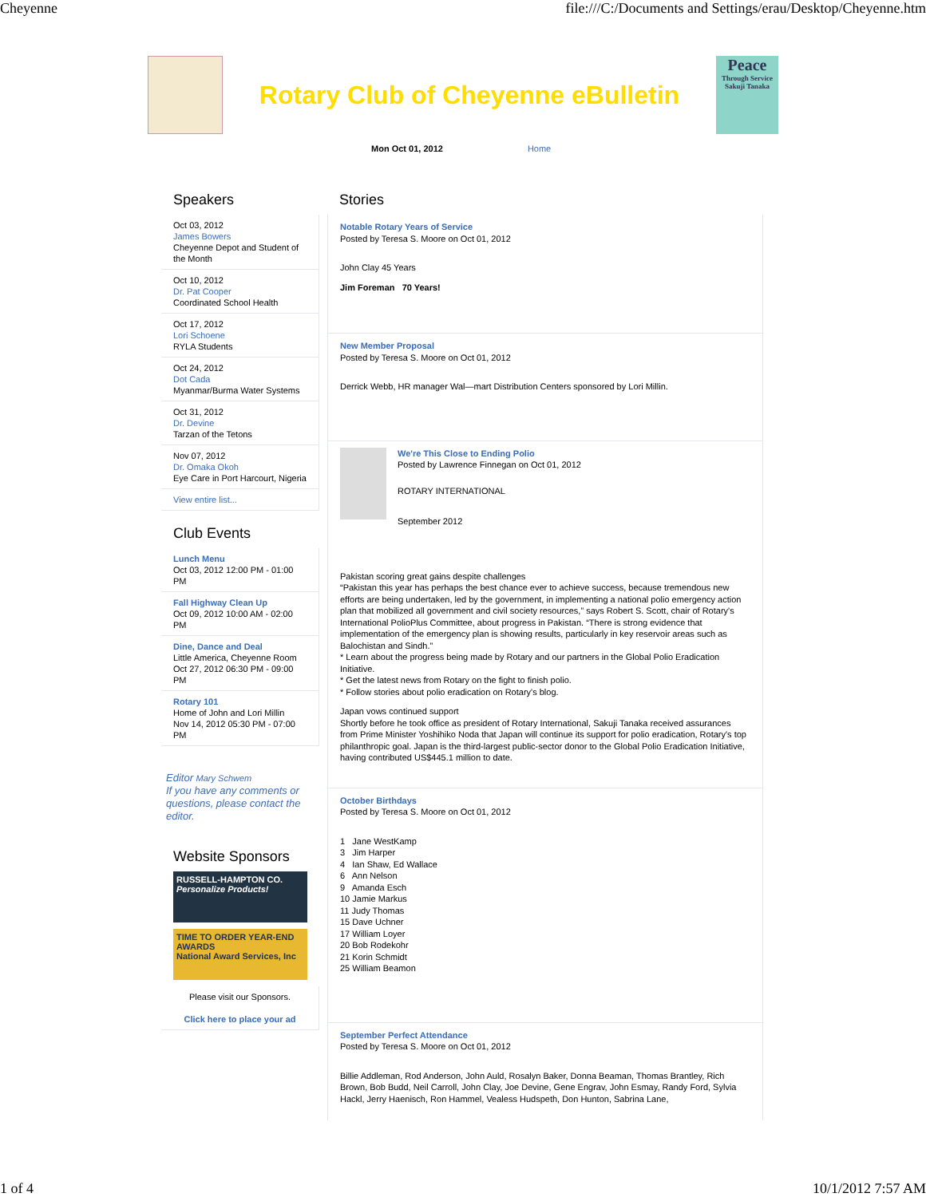Cheyenne file:///C:/Documents and Settings/erau/Desktop/Cheyenne.htm
Rotary Club of Cheyenne eBulletin
Peace
Through Service
Sakuji Tanaka
Mon Oct 01, 2012 Home
Speakers
Oct 03, 2012
James Bowers
Cheyenne Depot and Student of the Month
Oct 10, 2012
Dr. Pat Cooper
Coordinated School Health
Oct 17, 2012
Lori Schoene
RYLA Students
Oct 24, 2012
Dot Cada
Myanmar/Burma Water Systems
Oct 31, 2012
Dr. Devine
Tarzan of the Tetons
Nov 07, 2012
Dr. Omaka Okoh
Eye Care in Port Harcourt, Nigeria
View entire list...
Club Events
Lunch Menu
Oct 03, 2012 12:00 PM - 01:00 PM
Fall Highway Clean Up
Oct 09, 2012 10:00 AM - 02:00 PM
Dine, Dance and Deal
Little America, Cheyenne Room
Oct 27, 2012 06:30 PM - 09:00 PM
Rotary 101
Home of John and Lori Millin
Nov 14, 2012 05:30 PM - 07:00 PM
Editor Mary Schwem
If you have any comments or questions, please contact the editor.
Website Sponsors
RUSSELL-HAMPTON CO.
Personalize Products!
TIME TO ORDER YEAR-END AWARDS
National Award Services, Inc
Please visit our Sponsors.
Click here to place your ad
Stories
Notable Rotary Years of Service
Posted by Teresa S. Moore on Oct 01, 2012
John Clay 45 Years
Jim Foreman 70 Years!
New Member Proposal
Posted by Teresa S. Moore on Oct 01, 2012
Derrick Webb, HR manager Wal—mart Distribution Centers sponsored by Lori Millin.
We're This Close to Ending Polio
Posted by Lawrence Finnegan on Oct 01, 2012
ROTARY INTERNATIONAL
September 2012
Pakistan scoring great gains despite challenges
“Pakistan this year has perhaps the best chance ever to achieve success, because tremendous new efforts are being undertaken, led by the government, in implementing a national polio emergency action plan that mobilized all government and civil society resources,” says Robert S. Scott, chair of Rotary's International PolioPlus Committee, about progress in Pakistan. “There is strong evidence that implementation of the emergency plan is showing results, particularly in key reservoir areas such as Balochistan and Sindh.”
* Learn about the progress being made by Rotary and our partners in the Global Polio Eradication Initiative.
* Get the latest news from Rotary on the fight to finish polio.
* Follow stories about polio eradication on Rotary's blog.
Japan vows continued support
Shortly before he took office as president of Rotary International, Sakuji Tanaka received assurances from Prime Minister Yoshihiko Noda that Japan will continue its support for polio eradication, Rotary's top philanthropic goal. Japan is the third-largest public-sector donor to the Global Polio Eradication Initiative, having contributed US$445.1 million to date.
October Birthdays
Posted by Teresa S. Moore on Oct 01, 2012
1 Jane WestKamp
3 Jim Harper
4 Ian Shaw, Ed Wallace
6 Ann Nelson
9 Amanda Esch
10 Jamie Markus
11 Judy Thomas
15 Dave Uchner
17 William Loyer
20 Bob Rodekohr
21 Korin Schmidt
25 William Beamon
September Perfect Attendance
Posted by Teresa S. Moore on Oct 01, 2012
Billie Addleman, Rod Anderson, John Auld, Rosalyn Baker, Donna Beaman, Thomas Brantley, Rich Brown, Bob Budd, Neil Carroll, John Clay, Joe Devine, Gene Engrav, John Esmay, Randy Ford, Sylvia Hackl, Jerry Haenisch, Ron Hammel, Vealess Hudspeth, Don Hunton, Sabrina Lane,
1 of 4 10/1/2012 7:57 AM